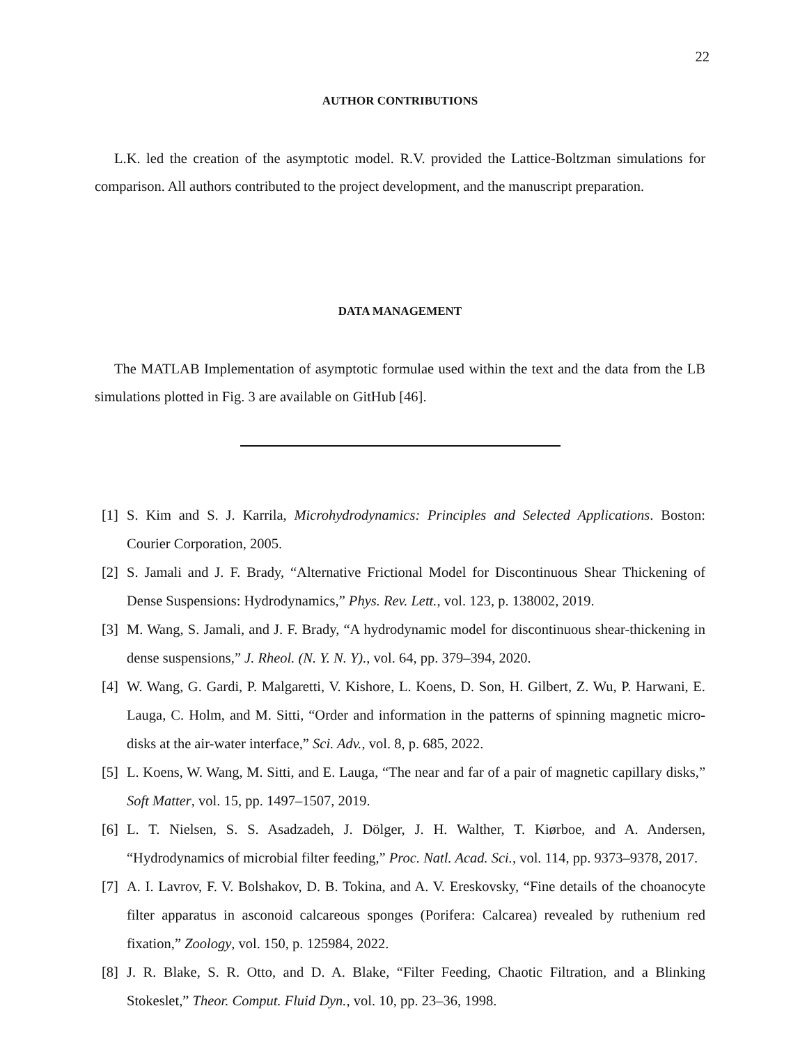22
AUTHOR CONTRIBUTIONS
L.K. led the creation of the asymptotic model. R.V. provided the Lattice-Boltzman simulations for comparison. All authors contributed to the project development, and the manuscript preparation.
DATA MANAGEMENT
The MATLAB Implementation of asymptotic formulae used within the text and the data from the LB simulations plotted in Fig. 3 are available on GitHub [46].
[1] S. Kim and S. J. Karrila, Microhydrodynamics: Principles and Selected Applications. Boston: Courier Corporation, 2005.
[2] S. Jamali and J. F. Brady, “Alternative Frictional Model for Discontinuous Shear Thickening of Dense Suspensions: Hydrodynamics,” Phys. Rev. Lett., vol. 123, p. 138002, 2019.
[3] M. Wang, S. Jamali, and J. F. Brady, “A hydrodynamic model for discontinuous shear-thickening in dense suspensions,” J. Rheol. (N. Y. N. Y)., vol. 64, pp. 379–394, 2020.
[4] W. Wang, G. Gardi, P. Malgaretti, V. Kishore, L. Koens, D. Son, H. Gilbert, Z. Wu, P. Harwani, E. Lauga, C. Holm, and M. Sitti, “Order and information in the patterns of spinning magnetic micro-disks at the air-water interface,” Sci. Adv., vol. 8, p. 685, 2022.
[5] L. Koens, W. Wang, M. Sitti, and E. Lauga, “The near and far of a pair of magnetic capillary disks,” Soft Matter, vol. 15, pp. 1497–1507, 2019.
[6] L. T. Nielsen, S. S. Asadzadeh, J. Dölger, J. H. Walther, T. Kiørboe, and A. Andersen, “Hydrodynamics of microbial filter feeding,” Proc. Natl. Acad. Sci., vol. 114, pp. 9373–9378, 2017.
[7] A. I. Lavrov, F. V. Bolshakov, D. B. Tokina, and A. V. Ereskovsky, “Fine details of the choanocyte filter apparatus in asconoid calcareous sponges (Porifera: Calcarea) revealed by ruthenium red fixation,” Zoology, vol. 150, p. 125984, 2022.
[8] J. R. Blake, S. R. Otto, and D. A. Blake, “Filter Feeding, Chaotic Filtration, and a Blinking Stokeslet,” Theor. Comput. Fluid Dyn., vol. 10, pp. 23–36, 1998.